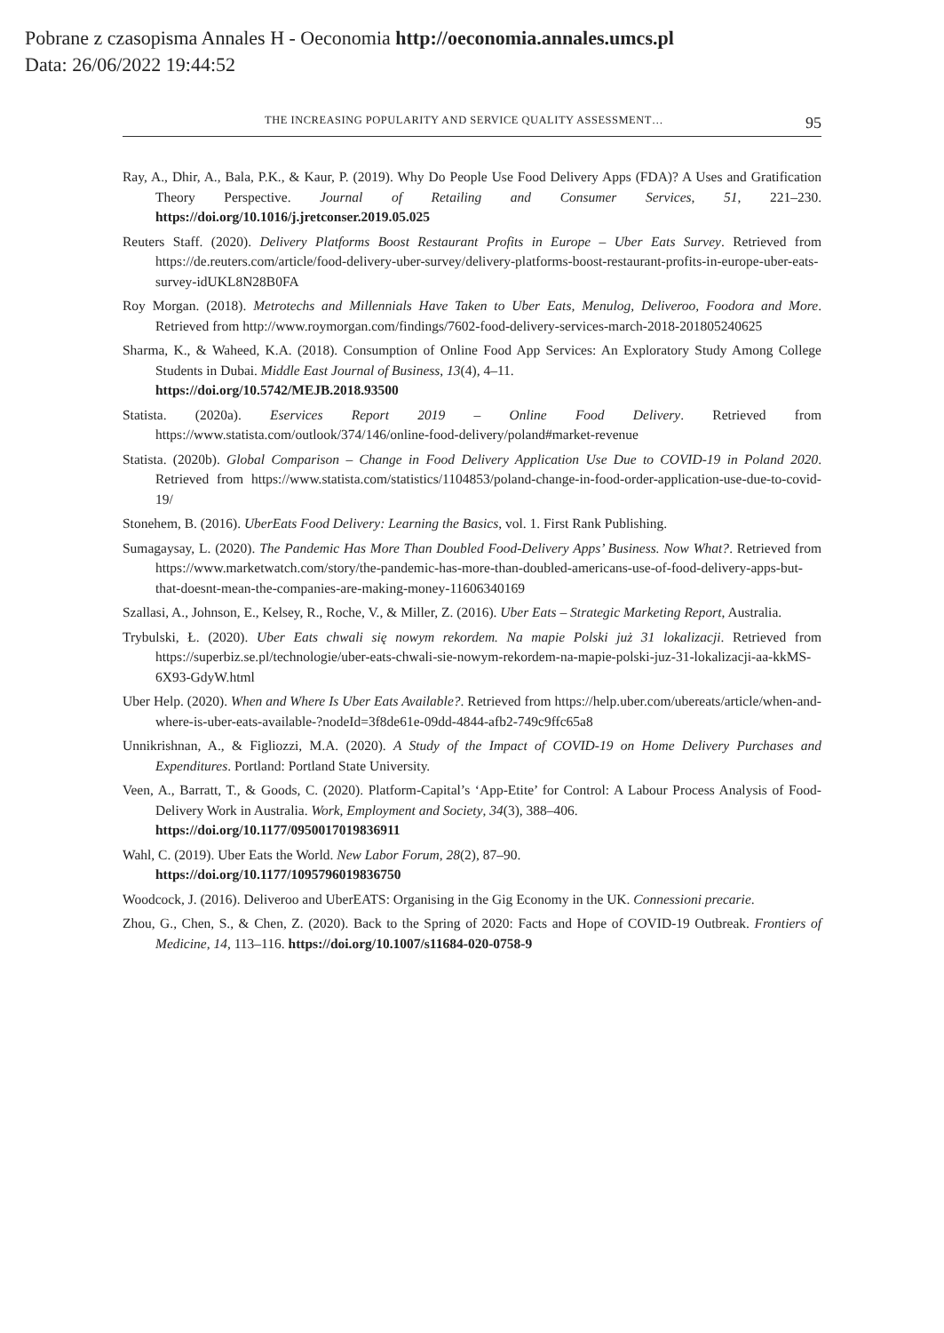Pobrane z czasopisma Annales H - Oeconomia http://oeconomia.annales.umcs.pl
Data: 26/06/2022 19:44:52
THE INCREASING POPULARITY AND SERVICE QUALITY ASSESSMENT… 95
Ray, A., Dhir, A., Bala, P.K., & Kaur, P. (2019). Why Do People Use Food Delivery Apps (FDA)? A Uses and Gratification Theory Perspective. Journal of Retailing and Consumer Services, 51, 221–230. https://doi.org/10.1016/j.jretconser.2019.05.025
Reuters Staff. (2020). Delivery Platforms Boost Restaurant Profits in Europe – Uber Eats Survey. Retrieved from https://de.reuters.com/article/food-delivery-uber-survey/delivery-platforms-boost-restaurant-profits-in-europe-uber-eats-survey-idUKL8N28B0FA
Roy Morgan. (2018). Metrotechs and Millennials Have Taken to Uber Eats, Menulog, Deliveroo, Foodora and More. Retrieved from http://www.roymorgan.com/findings/7602-food-delivery-services-march-2018-201805240625
Sharma, K., & Waheed, K.A. (2018). Consumption of Online Food App Services: An Exploratory Study Among College Students in Dubai. Middle East Journal of Business, 13(4), 4–11.
https://doi.org/10.5742/MEJB.2018.93500
Statista. (2020a). Eservices Report 2019 – Online Food Delivery. Retrieved from https://www.statista.com/outlook/374/146/online-food-delivery/poland#market-revenue
Statista. (2020b). Global Comparison – Change in Food Delivery Application Use Due to COVID-19 in Poland 2020. Retrieved from https://www.statista.com/statistics/1104853/poland-change-in-food-order-application-use-due-to-covid-19/
Stonehem, B. (2016). UberEats Food Delivery: Learning the Basics, vol. 1. First Rank Publishing.
Sumagaysay, L. (2020). The Pandemic Has More Than Doubled Food-Delivery Apps’ Business. Now What?. Retrieved from https://www.marketwatch.com/story/the-pandemic-has-more-than-doubled-americans-use-of-food-delivery-apps-but-that-doesnt-mean-the-companies-are-making-money-11606340169
Szallasi, A., Johnson, E., Kelsey, R., Roche, V., & Miller, Z. (2016). Uber Eats – Strategic Marketing Report, Australia.
Trybulski, Ł. (2020). Uber Eats chwali się nowym rekordem. Na mapie Polski już 31 lokalizacji. Retrieved from https://superbiz.se.pl/technologie/uber-eats-chwali-sie-nowym-rekordem-na-mapie-polski-juz-31-lokalizacji-aa-kkMS-6X93-GdyW.html
Uber Help. (2020). When and Where Is Uber Eats Available?. Retrieved from https://help.uber.com/ubereats/article/when-and-where-is-uber-eats-available-?nodeId=3f8de61e-09dd-4844-afb2-749c9ffc65a8
Unnikrishnan, A., & Figliozzi, M.A. (2020). A Study of the Impact of COVID-19 on Home Delivery Purchases and Expenditures. Portland: Portland State University.
Veen, A., Barratt, T., & Goods, C. (2020). Platform-Capital’s ‘App-Etite’ for Control: A Labour Process Analysis of Food-Delivery Work in Australia. Work, Employment and Society, 34(3), 388–406.
https://doi.org/10.1177/0950017019836911
Wahl, C. (2019). Uber Eats the World. New Labor Forum, 28(2), 87–90.
https://doi.org/10.1177/1095796019836750
Woodcock, J. (2016). Deliveroo and UberEATS: Organising in the Gig Economy in the UK. Connessioni precarie.
Zhou, G., Chen, S., & Chen, Z. (2020). Back to the Spring of 2020: Facts and Hope of COVID-19 Outbreak. Frontiers of Medicine, 14, 113–116. https://doi.org/10.1007/s11684-020-0758-9